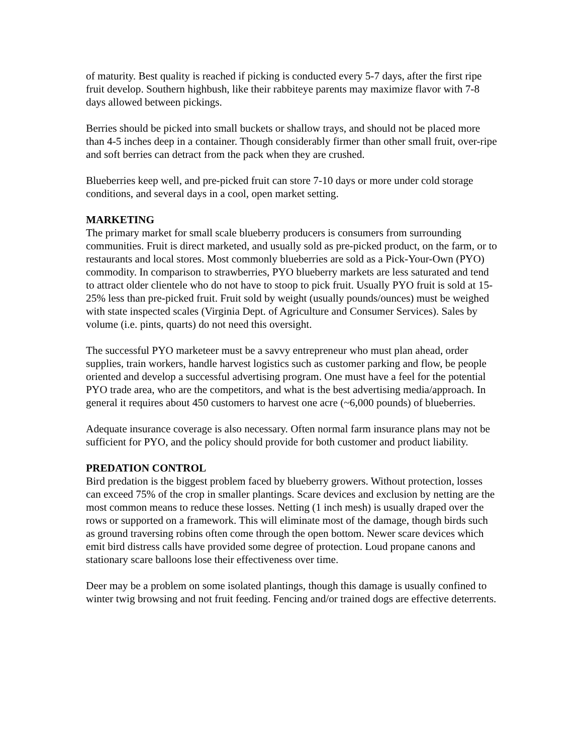of maturity. Best quality is reached if picking is conducted every 5-7 days, after the first ripe fruit develop. Southern highbush, like their rabbiteye parents may maximize flavor with 7-8 days allowed between pickings.
Berries should be picked into small buckets or shallow trays, and should not be placed more than 4-5 inches deep in a container. Though considerably firmer than other small fruit, over-ripe and soft berries can detract from the pack when they are crushed.
Blueberries keep well, and pre-picked fruit can store 7-10 days or more under cold storage conditions, and several days in a cool, open market setting.
MARKETING
The primary market for small scale blueberry producers is consumers from surrounding communities. Fruit is direct marketed, and usually sold as pre-picked product, on the farm, or to restaurants and local stores. Most commonly blueberries are sold as a Pick-Your-Own (PYO) commodity. In comparison to strawberries, PYO blueberry markets are less saturated and tend to attract older clientele who do not have to stoop to pick fruit. Usually PYO fruit is sold at 15-25% less than pre-picked fruit. Fruit sold by weight (usually pounds/ounces) must be weighed with state inspected scales (Virginia Dept. of Agriculture and Consumer Services). Sales by volume (i.e. pints, quarts) do not need this oversight.
The successful PYO marketeer must be a savvy entrepreneur who must plan ahead, order supplies, train workers, handle harvest logistics such as customer parking and flow, be people oriented and develop a successful advertising program. One must have a feel for the potential PYO trade area, who are the competitors, and what is the best advertising media/approach. In general it requires about 450 customers to harvest one acre (~6,000 pounds) of blueberries.
Adequate insurance coverage is also necessary. Often normal farm insurance plans may not be sufficient for PYO, and the policy should provide for both customer and product liability.
PREDATION CONTROL
Bird predation is the biggest problem faced by blueberry growers. Without protection, losses can exceed 75% of the crop in smaller plantings. Scare devices and exclusion by netting are the most common means to reduce these losses. Netting (1 inch mesh) is usually draped over the rows or supported on a framework. This will eliminate most of the damage, though birds such as ground traversing robins often come through the open bottom. Newer scare devices which emit bird distress calls have provided some degree of protection. Loud propane canons and stationary scare balloons lose their effectiveness over time.
Deer may be a problem on some isolated plantings, though this damage is usually confined to winter twig browsing and not fruit feeding. Fencing and/or trained dogs are effective deterrents.